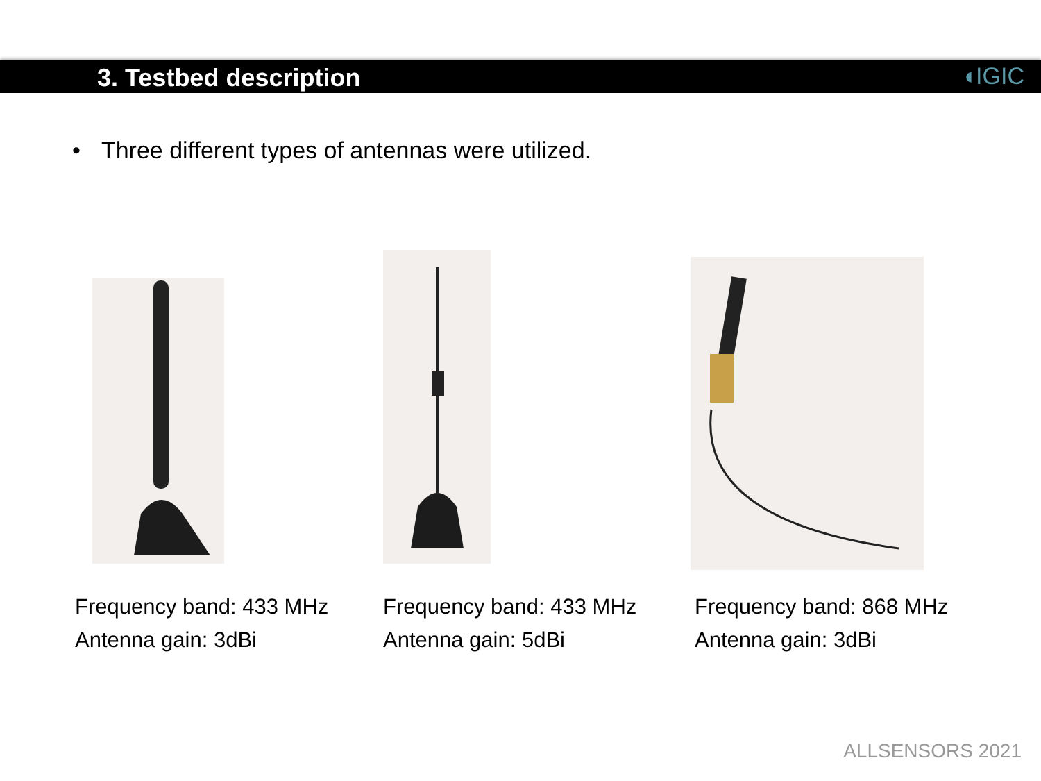3. Testbed description
◖IGIC
• Three different types of antennas were utilized.
Frequency band: 433 MHz
Antenna gain: 3dBi
Frequency band: 433 MHz
Antenna gain: 5dBi
Frequency band: 868 MHz
Antenna gain: 3dBi
ALLSENSORS 2021